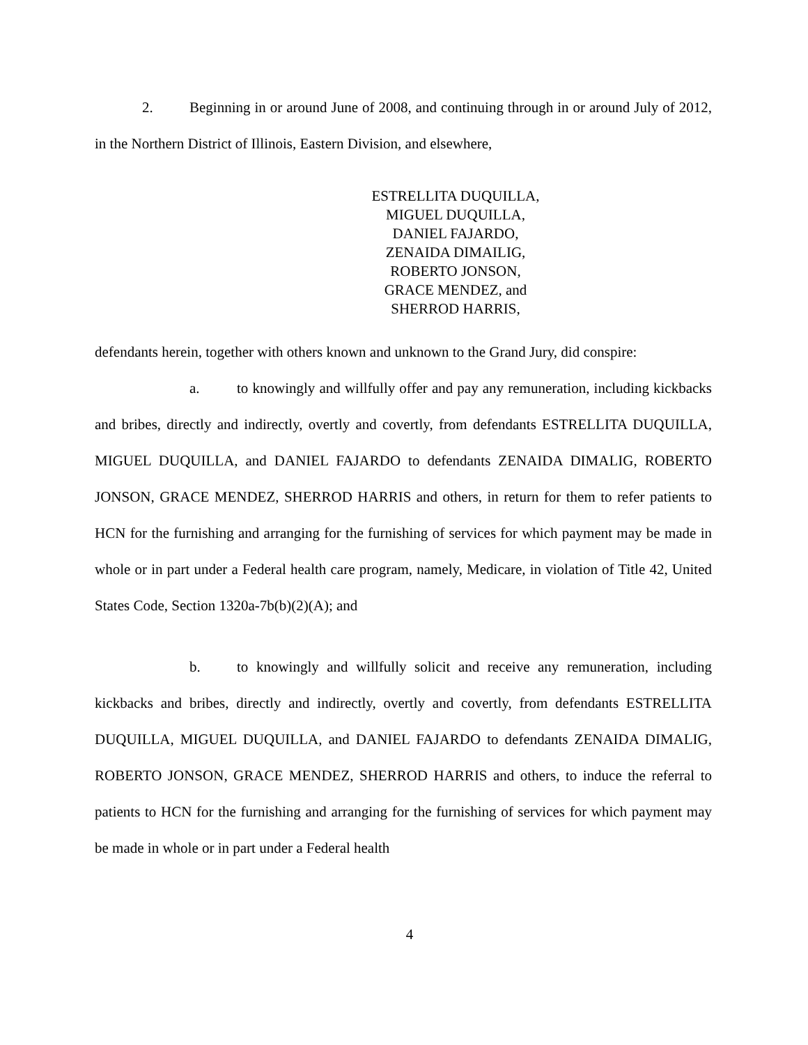2. Beginning in or around June of 2008, and continuing through in or around July of 2012, in the Northern District of Illinois, Eastern Division, and elsewhere,
ESTRELLITA DUQUILLA,
MIGUEL DUQUILLA,
DANIEL FAJARDO,
ZENAIDA DIMAILIG,
ROBERTO JONSON,
GRACE MENDEZ, and
SHERROD HARRIS,
defendants herein, together with others known and unknown to the Grand Jury, did conspire:
a. to knowingly and willfully offer and pay any remuneration, including kickbacks and bribes, directly and indirectly, overtly and covertly, from defendants ESTRELLITA DUQUILLA, MIGUEL DUQUILLA, and DANIEL FAJARDO to defendants ZENAIDA DIMALIG, ROBERTO JONSON, GRACE MENDEZ, SHERROD HARRIS and others, in return for them to refer patients to HCN for the furnishing and arranging for the furnishing of services for which payment may be made in whole or in part under a Federal health care program, namely, Medicare, in violation of Title 42, United States Code, Section 1320a-7b(b)(2)(A); and
b. to knowingly and willfully solicit and receive any remuneration, including kickbacks and bribes, directly and indirectly, overtly and covertly, from defendants ESTRELLITA DUQUILLA, MIGUEL DUQUILLA, and DANIEL FAJARDO to defendants ZENAIDA DIMALIG, ROBERTO JONSON, GRACE MENDEZ, SHERROD HARRIS and others, to induce the referral to patients to HCN for the furnishing and arranging for the furnishing of services for which payment may be made in whole or in part under a Federal health
4